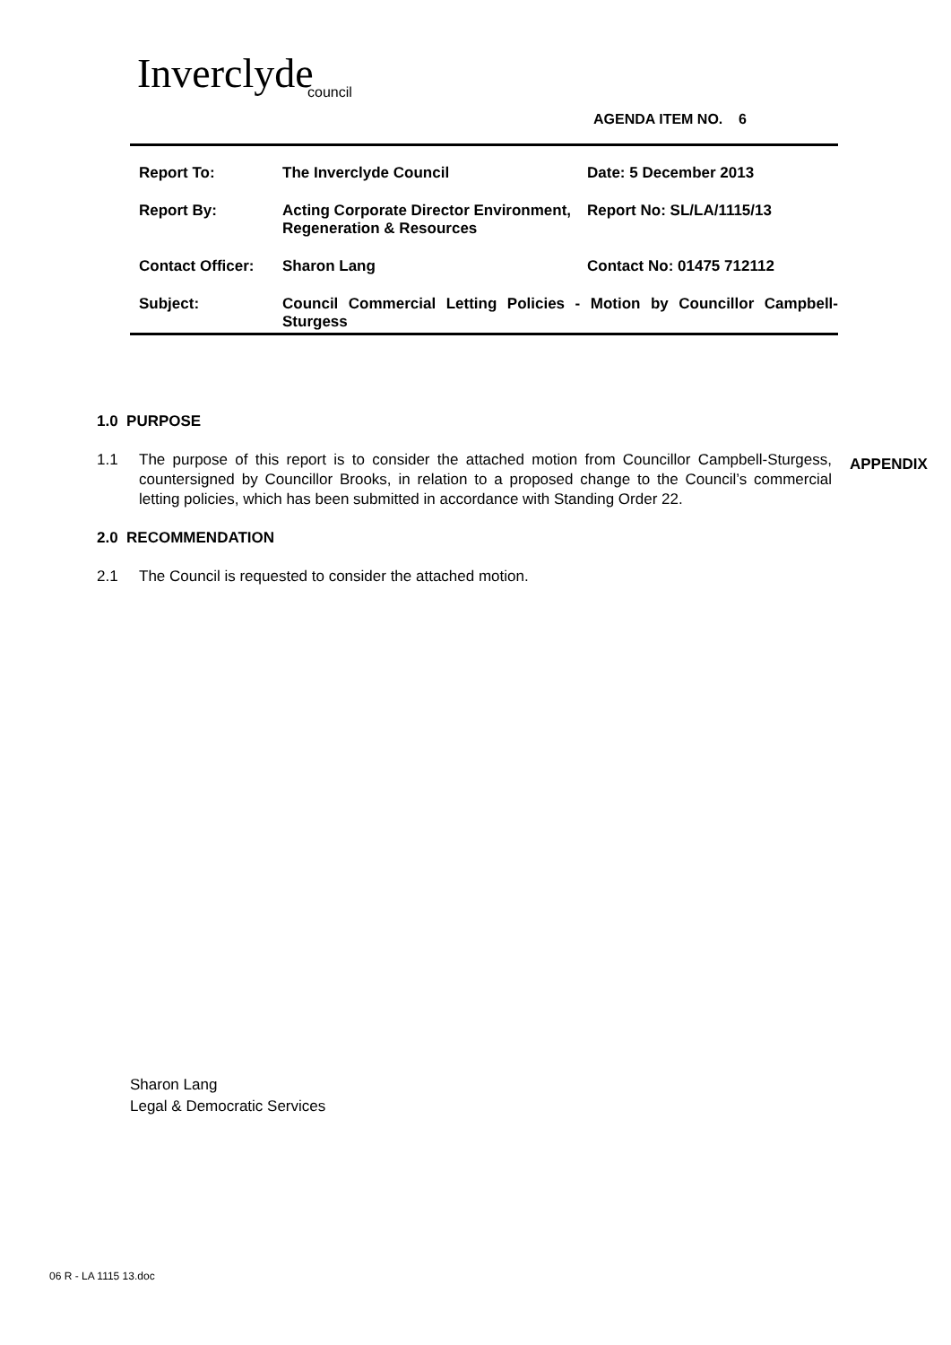Inverclyde
council
AGENDA ITEM NO. 6
| Report To: | The Inverclyde Council | Date: 5 December 2013 |
| Report By: | Acting Corporate Director Environment, Regeneration & Resources | Report No: SL/LA/1115/13 |
| Contact Officer: | Sharon Lang | Contact No: 01475 712112 |
| Subject: | Council Commercial Letting Policies - Motion by Councillor Campbell-Sturgess | |
1.0 PURPOSE
1.1 The purpose of this report is to consider the attached motion from Councillor Campbell-Sturgess, countersigned by Councillor Brooks, in relation to a proposed change to the Council’s commercial letting policies, which has been submitted in accordance with Standing Order 22.
2.0 RECOMMENDATION
2.1 The Council is requested to consider the attached motion.
APPENDIX
Sharon Lang
Legal & Democratic Services
06 R - LA 1115 13.doc